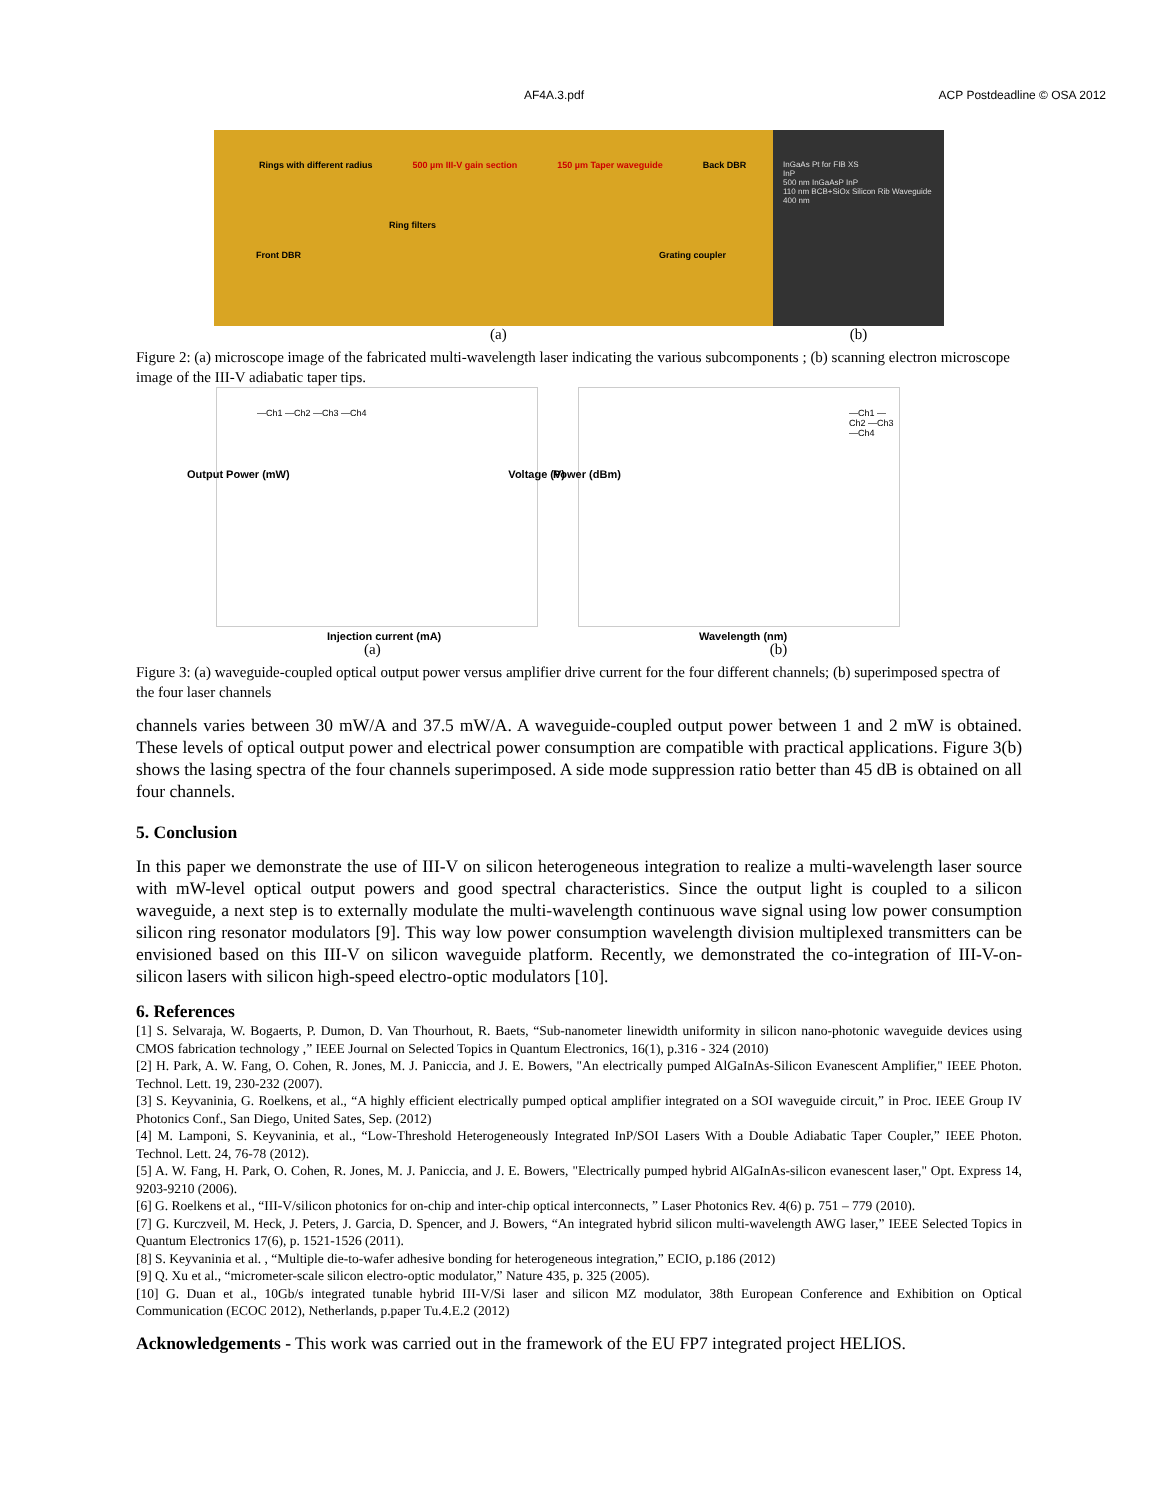AF4A.3.pdf ACP Postdeadline © OSA 2012
Rings with different radius 500 µm III-V gain section 150 µm Taper waveguide Back DBR
Ring filters
Front DBR Grating coupler
InGaAs Pt for FIB XS
InP
500 nm InGaAsP InP
110 nm BCB+SiOx Silicon Rib Waveguide 400 nm
(a) (b)
Figure 2: (a) microscope image of the fabricated multi-wavelength laser indicating the various subcomponents ; (b) scanning electron microscope image of the III-V adiabatic taper tips.
—Ch1 —Ch2 —Ch3 —Ch4
Injection current (mA)
Output Power (mW) Voltage (V)
—Ch1 —Ch2 —Ch3 —Ch4
Wavelength (nm)
Power (dBm)
(a) (b)
Figure 3: (a) waveguide-coupled optical output power versus amplifier drive current for the four different channels; (b) superimposed spectra of the four laser channels
channels varies between 30 mW/A and 37.5 mW/A. A waveguide-coupled output power between 1 and 2 mW is obtained. These levels of optical output power and electrical power consumption are compatible with practical applications. Figure 3(b) shows the lasing spectra of the four channels superimposed. A side mode suppression ratio better than 45 dB is obtained on all four channels.
5. Conclusion
In this paper we demonstrate the use of III-V on silicon heterogeneous integration to realize a multi-wavelength laser source with mW-level optical output powers and good spectral characteristics. Since the output light is coupled to a silicon waveguide, a next step is to externally modulate the multi-wavelength continuous wave signal using low power consumption silicon ring resonator modulators [9]. This way low power consumption wavelength division multiplexed transmitters can be envisioned based on this III-V on silicon waveguide platform. Recently, we demonstrated the co-integration of III-V-on-silicon lasers with silicon high-speed electro-optic modulators [10].
6. References
[1] S. Selvaraja, W. Bogaerts, P. Dumon, D. Van Thourhout, R. Baets, “Sub-nanometer linewidth uniformity in silicon nano-photonic waveguide devices using CMOS fabrication technology ,” IEEE Journal on Selected Topics in Quantum Electronics, 16(1), p.316 - 324 (2010)
[2] H. Park, A. W. Fang, O. Cohen, R. Jones, M. J. Paniccia, and J. E. Bowers, "An electrically pumped AlGaInAs-Silicon Evanescent Amplifier," IEEE Photon. Technol. Lett. 19, 230-232 (2007).
[3] S. Keyvaninia, G. Roelkens, et al., “A highly efficient electrically pumped optical amplifier integrated on a SOI waveguide circuit,” in Proc. IEEE Group IV Photonics Conf., San Diego, United Sates, Sep. (2012)
[4] M. Lamponi, S. Keyvaninia, et al., “Low-Threshold Heterogeneously Integrated InP/SOI Lasers With a Double Adiabatic Taper Coupler,” IEEE Photon. Technol. Lett. 24, 76-78 (2012).
[5] A. W. Fang, H. Park, O. Cohen, R. Jones, M. J. Paniccia, and J. E. Bowers, "Electrically pumped hybrid AlGaInAs-silicon evanescent laser," Opt. Express 14, 9203-9210 (2006).
[6] G. Roelkens et al., “III-V/silicon photonics for on-chip and inter-chip optical interconnects, ” Laser Photonics Rev. 4(6) p. 751 – 779 (2010).
[7] G. Kurczveil, M. Heck, J. Peters, J. Garcia, D. Spencer, and J. Bowers, “An integrated hybrid silicon multi-wavelength AWG laser,” IEEE Selected Topics in Quantum Electronics 17(6), p. 1521-1526 (2011).
[8] S. Keyvaninia et al. , “Multiple die-to-wafer adhesive bonding for heterogeneous integration,” ECIO, p.186 (2012)
[9] Q. Xu et al., “micrometer-scale silicon electro-optic modulator,” Nature 435, p. 325 (2005).
[10] G. Duan et al., 10Gb/s integrated tunable hybrid III-V/Si laser and silicon MZ modulator, 38th European Conference and Exhibition on Optical Communication (ECOC 2012), Netherlands, p.paper Tu.4.E.2 (2012)
Acknowledgements - This work was carried out in the framework of the EU FP7 integrated project HELIOS.